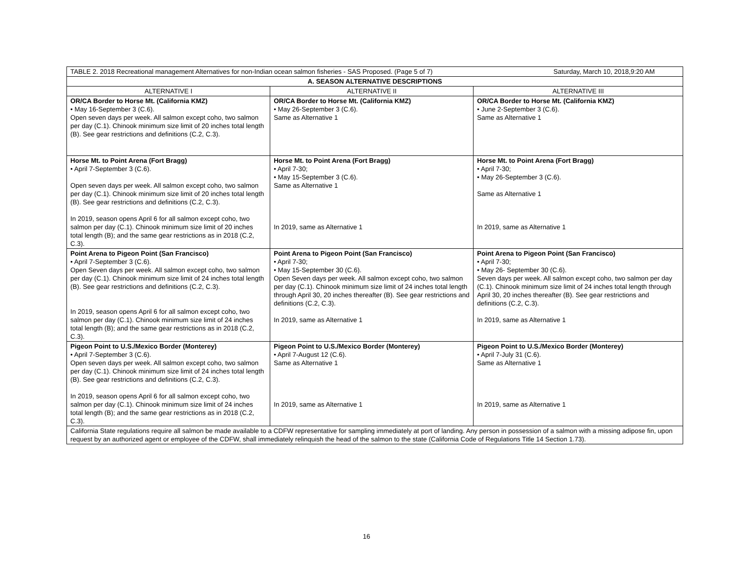| TABLE 2. 2018 Recreational management Alternatives for non-Indian ocean salmon fisheries - SAS Proposed. (Page 5 of 7) Saturday, March 10, 2018,9:20 AM | | |
| A. SEASON ALTERNATIVE DESCRIPTIONS | | |
| ALTERNATIVE I | ALTERNATIVE II | ALTERNATIVE III |
| OR/CA Border to Horse Mt. (California KMZ) • May 16-September 3 (C.6). Open seven days per week. All salmon except coho, two salmon per day (C.1). Chinook minimum size limit of 20 inches total length (B). See gear restrictions and definitions (C.2, C.3). | OR/CA Border to Horse Mt. (California KMZ) • May 26-September 3 (C.6). Same as Alternative 1 | OR/CA Border to Horse Mt. (California KMZ) • June 2-September 3 (C.6). Same as Alternative 1 |
| Horse Mt. to Point Arena (Fort Bragg) • April 7-September 3 (C.6). Open seven days per week. All salmon except coho, two salmon per day (C.1). Chinook minimum size limit of 20 inches total length (B). See gear restrictions and definitions (C.2, C.3). In 2019, season opens April 6 for all salmon except coho, two salmon per day (C.1). Chinook minimum size limit of 20 inches total length (B); and the same gear restrictions as in 2018 (C.2, C.3). | Horse Mt. to Point Arena (Fort Bragg) • April 7-30; • May 15-September 3 (C.6). Same as Alternative 1 In 2019, same as Alternative 1 | Horse Mt. to Point Arena (Fort Bragg) • April 7-30; • May 26-September 3 (C.6). Same as Alternative 1 In 2019, same as Alternative 1 |
| Point Arena to Pigeon Point (San Francisco) • April 7-September 3 (C.6). Open Seven days per week. All salmon except coho, two salmon per day (C.1). Chinook minimum size limit of 24 inches total length (B). See gear restrictions and definitions (C.2, C.3). In 2019, season opens April 6 for all salmon except coho, two salmon per day (C.1). Chinook minimum size limit of 24 inches total length (B); and the same gear restrictions as in 2018 (C.2, C.3). | Point Arena to Pigeon Point (San Francisco) • April 7-30; • May 15-September 30 (C.6). Open Seven days per week. All salmon except coho, two salmon per day (C.1). Chinook minimum size limit of 24 inches total length through April 30, 20 inches thereafter (B). See gear restrictions and definitions (C.2, C.3). In 2019, same as Alternative 1 | Point Arena to Pigeon Point (San Francisco) • April 7-30; • May 26- September 30 (C.6). Seven days per week. All salmon except coho, two salmon per day (C.1). Chinook minimum size limit of 24 inches total length through April 30, 20 inches thereafter (B). See gear restrictions and definitions (C.2, C.3). In 2019, same as Alternative 1 |
| Pigeon Point to U.S./Mexico Border (Monterey) • April 7-September 3 (C.6). Open seven days per week. All salmon except coho, two salmon per day (C.1). Chinook minimum size limit of 24 inches total length (B). See gear restrictions and definitions (C.2, C.3). In 2019, season opens April 6 for all salmon except coho, two salmon per day (C.1). Chinook minimum size limit of 24 inches total length (B); and the same gear restrictions as in 2018 (C.2, C.3). | Pigeon Point to U.S./Mexico Border (Monterey) • April 7-August 12 (C.6). Same as Alternative 1 In 2019, same as Alternative 1 | Pigeon Point to U.S./Mexico Border (Monterey) • April 7-July 31 (C.6). Same as Alternative 1 In 2019, same as Alternative 1 |
| California State regulations require all salmon be made available to a CDFW representative for sampling immediately at port of landing. Any person in possession of a salmon with a missing adipose fin, upon request by an authorized agent or employee of the CDFW, shall immediately relinquish the head of the salmon to the state (California Code of Regulations Title 14 Section 1.73). | | |
16